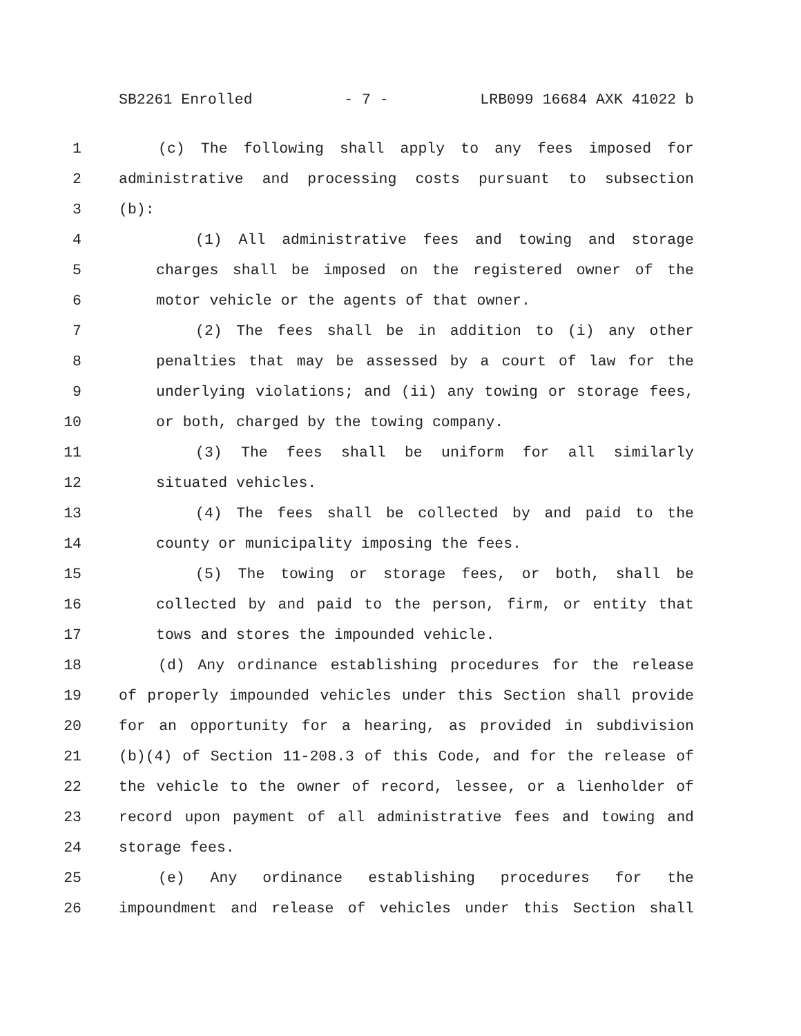SB2261 Enrolled - 7 - LRB099 16684 AXK 41022 b
1 (c) The following shall apply to any fees imposed for
2 administrative and processing costs pursuant to subsection
3 (b):
4 (1) All administrative fees and towing and storage
5 charges shall be imposed on the registered owner of the
6 motor vehicle or the agents of that owner.
7 (2) The fees shall be in addition to (i) any other
8 penalties that may be assessed by a court of law for the
9 underlying violations; and (ii) any towing or storage fees,
10 or both, charged by the towing company.
11 (3) The fees shall be uniform for all similarly
12 situated vehicles.
13 (4) The fees shall be collected by and paid to the
14 county or municipality imposing the fees.
15 (5) The towing or storage fees, or both, shall be
16 collected by and paid to the person, firm, or entity that
17 tows and stores the impounded vehicle.
18 (d) Any ordinance establishing procedures for the release
19 of properly impounded vehicles under this Section shall provide
20 for an opportunity for a hearing, as provided in subdivision
21 (b)(4) of Section 11-208.3 of this Code, and for the release of
22 the vehicle to the owner of record, lessee, or a lienholder of
23 record upon payment of all administrative fees and towing and
24 storage fees.
25 (e) Any ordinance establishing procedures for the
26 impoundment and release of vehicles under this Section shall